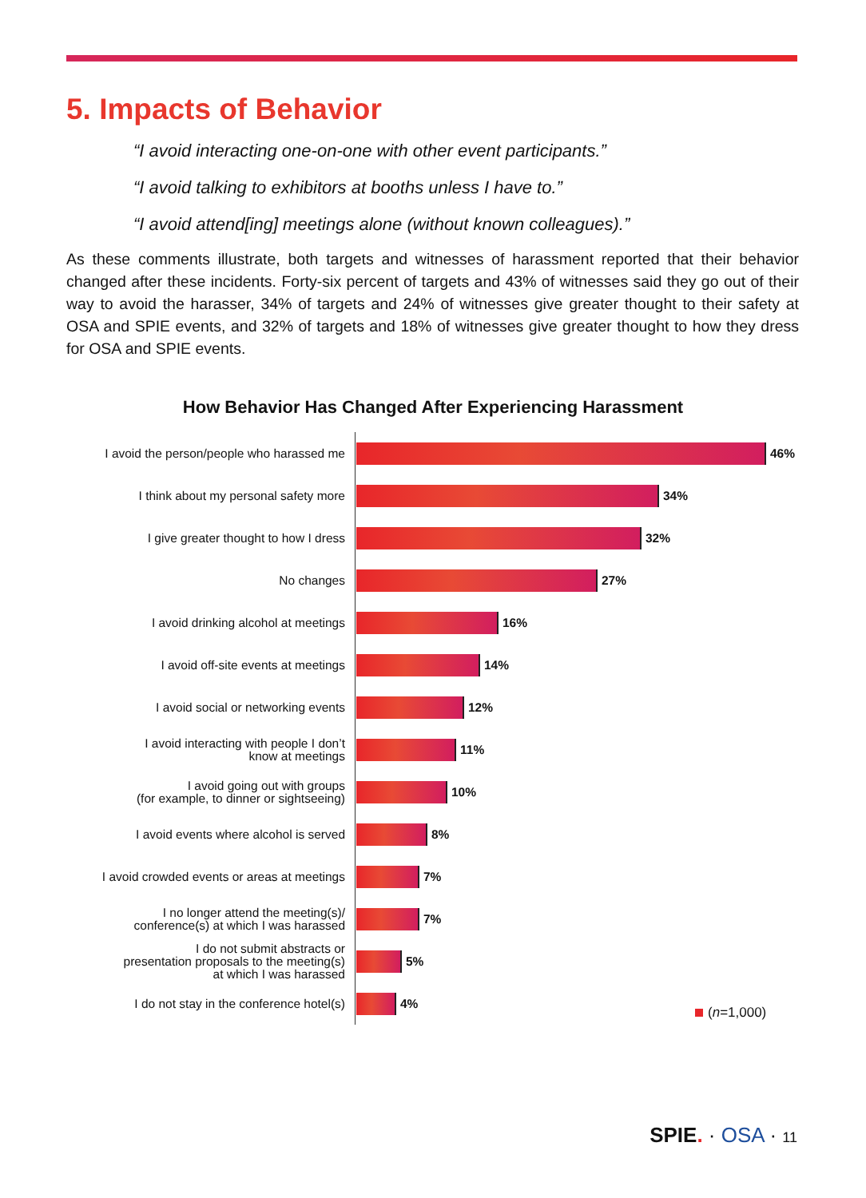5. Impacts of Behavior
“I avoid interacting one-on-one with other event participants.”
“I avoid talking to exhibitors at booths unless I have to.”
“I avoid attend[ing] meetings alone (without known colleagues).”
As these comments illustrate, both targets and witnesses of harassment reported that their behavior changed after these incidents. Forty-six percent of targets and 43% of witnesses said they go out of their way to avoid the harasser, 34% of targets and 24% of witnesses give greater thought to their safety at OSA and SPIE events, and 32% of targets and 18% of witnesses give greater thought to how they dress for OSA and SPIE events.
How Behavior Has Changed After Experiencing Harassment
I avoid the person/people who harassed me
46%
I think about my personal safety more
34%
I give greater thought to how I dress
32%
No changes
27%
I avoid drinking alcohol at meetings
16%
I avoid off-site events at meetings
14%
I avoid social or networking events
12%
I avoid interacting with people I don’t
know at meetings
11%
I avoid going out with groups
(for example, to dinner or sightseeing)
10%
I avoid events where alcohol is served
8%
I avoid crowded events or areas at meetings
7%
I no longer attend the meeting(s)/
conference(s) at which I was harassed
7%
I do not submit abstracts or
presentation proposals to the meeting(s)
at which I was harassed
5%
I do not stay in the conference hotel(s)
4%
(n=1,000)
SPIE. · OSA · 11